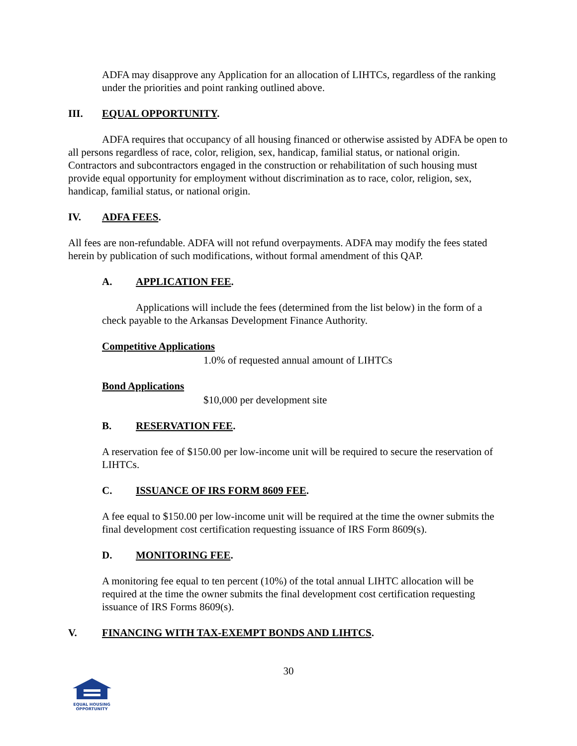ADFA may disapprove any Application for an allocation of LIHTCs, regardless of the ranking under the priorities and point ranking outlined above.
III. EQUAL OPPORTUNITY.
ADFA requires that occupancy of all housing financed or otherwise assisted by ADFA be open to all persons regardless of race, color, religion, sex, handicap, familial status, or national origin. Contractors and subcontractors engaged in the construction or rehabilitation of such housing must provide equal opportunity for employment without discrimination as to race, color, religion, sex, handicap, familial status, or national origin.
IV. ADFA FEES.
All fees are non-refundable. ADFA will not refund overpayments. ADFA may modify the fees stated herein by publication of such modifications, without formal amendment of this QAP.
A. APPLICATION FEE.
Applications will include the fees (determined from the list below) in the form of a check payable to the Arkansas Development Finance Authority.
Competitive Applications
1.0% of requested annual amount of LIHTCs
Bond Applications
$10,000 per development site
B. RESERVATION FEE.
A reservation fee of $150.00 per low-income unit will be required to secure the reservation of LIHTCs.
C. ISSUANCE OF IRS FORM 8609 FEE.
A fee equal to $150.00 per low-income unit will be required at the time the owner submits the final development cost certification requesting issuance of IRS Form 8609(s).
D. MONITORING FEE.
A monitoring fee equal to ten percent (10%) of the total annual LIHTC allocation will be required at the time the owner submits the final development cost certification requesting issuance of IRS Forms 8609(s).
V. FINANCING WITH TAX-EXEMPT BONDS AND LIHTCS.
30
EQUAL HOUSING
OPPORTUNITY